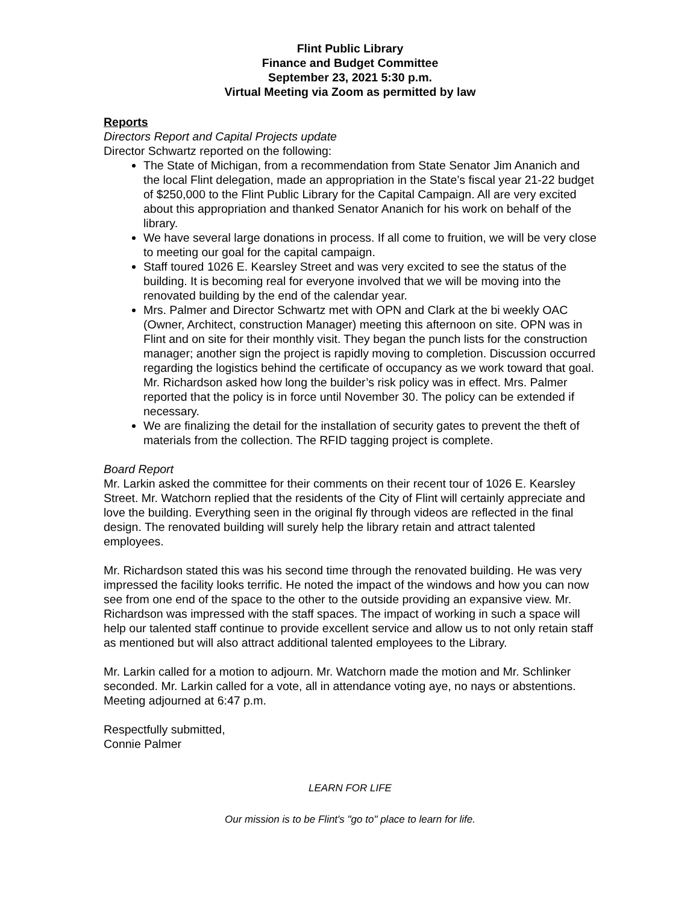Flint Public Library
Finance and Budget Committee
September 23, 2021 5:30 p.m.
Virtual Meeting via Zoom as permitted by law
Reports
Directors Report and Capital Projects update
Director Schwartz reported on the following:
The State of Michigan, from a recommendation from State Senator Jim Ananich and the local Flint delegation, made an appropriation in the State’s fiscal year 21-22 budget of $250,000 to the Flint Public Library for the Capital Campaign. All are very excited about this appropriation and thanked Senator Ananich for his work on behalf of the library.
We have several large donations in process. If all come to fruition, we will be very close to meeting our goal for the capital campaign.
Staff toured 1026 E. Kearsley Street and was very excited to see the status of the building. It is becoming real for everyone involved that we will be moving into the renovated building by the end of the calendar year.
Mrs. Palmer and Director Schwartz met with OPN and Clark at the bi weekly OAC (Owner, Architect, construction Manager) meeting this afternoon on site. OPN was in Flint and on site for their monthly visit. They began the punch lists for the construction manager; another sign the project is rapidly moving to completion. Discussion occurred regarding the logistics behind the certificate of occupancy as we work toward that goal. Mr. Richardson asked how long the builder’s risk policy was in effect. Mrs. Palmer reported that the policy is in force until November 30. The policy can be extended if necessary.
We are finalizing the detail for the installation of security gates to prevent the theft of materials from the collection. The RFID tagging project is complete.
Board Report
Mr. Larkin asked the committee for their comments on their recent tour of 1026 E. Kearsley Street. Mr. Watchorn replied that the residents of the City of Flint will certainly appreciate and love the building. Everything seen in the original fly through videos are reflected in the final design. The renovated building will surely help the library retain and attract talented employees.
Mr. Richardson stated this was his second time through the renovated building. He was very impressed the facility looks terrific. He noted the impact of the windows and how you can now see from one end of the space to the other to the outside providing an expansive view. Mr. Richardson was impressed with the staff spaces. The impact of working in such a space will help our talented staff continue to provide excellent service and allow us to not only retain staff as mentioned but will also attract additional talented employees to the Library.
Mr. Larkin called for a motion to adjourn. Mr. Watchorn made the motion and Mr. Schlinker seconded. Mr. Larkin called for a vote, all in attendance voting aye, no nays or abstentions. Meeting adjourned at 6:47 p.m.
Respectfully submitted,
Connie Palmer
LEARN FOR LIFE
Our mission is to be Flint's "go to" place to learn for life.